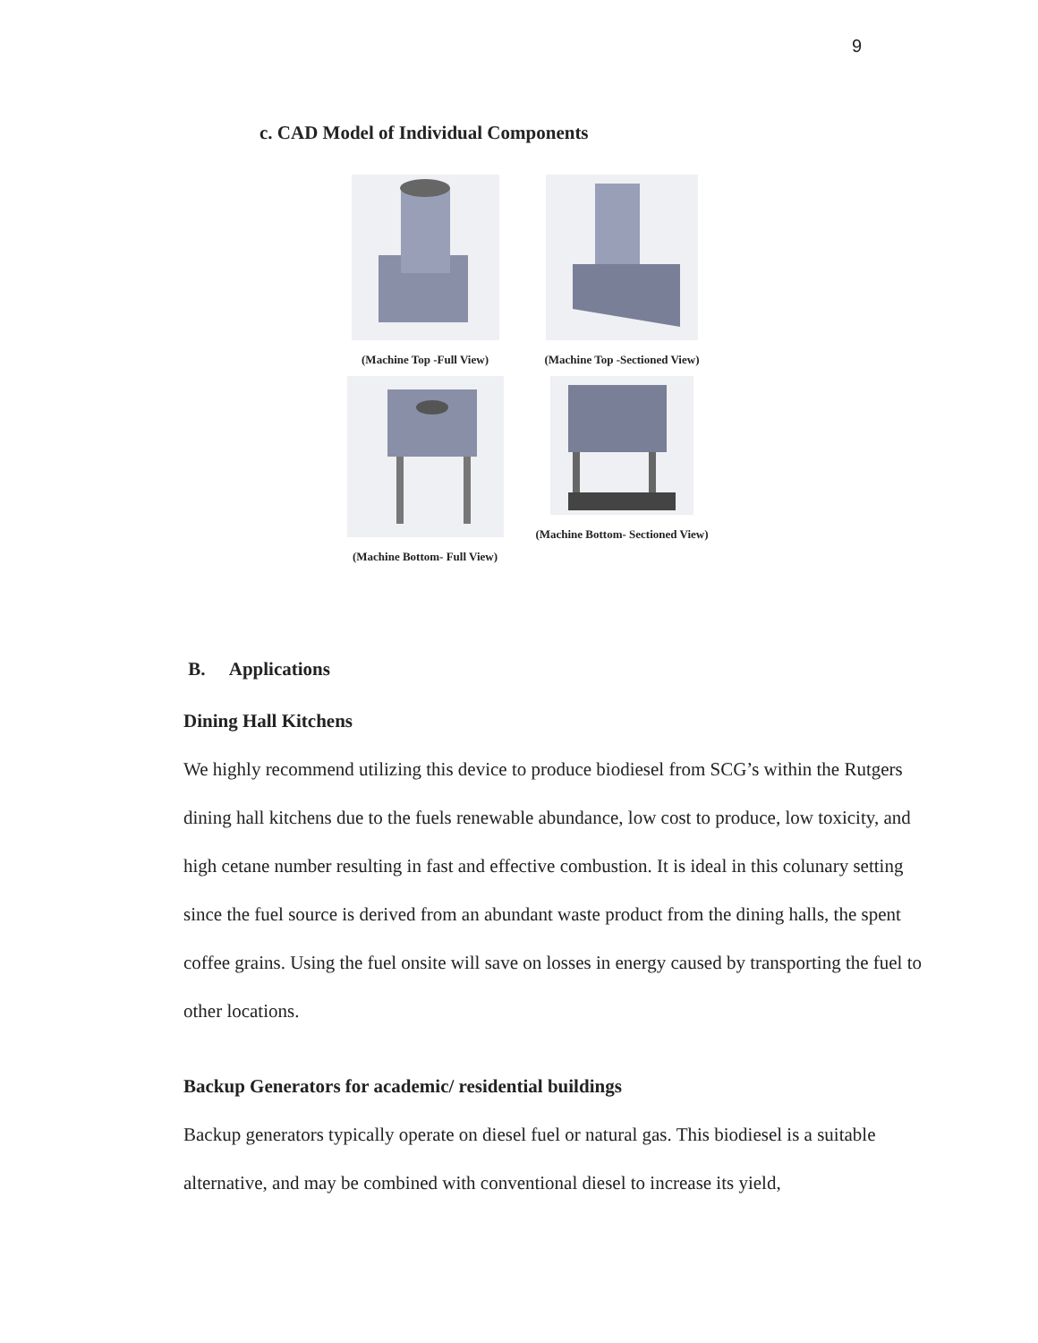9
c. CAD Model of Individual Components
(Machine Top -Full View)
(Machine Top -Sectioned View)
(Machine Bottom- Full View)
(Machine Bottom- Sectioned View)
B. Applications
Dining Hall Kitchens
We highly recommend utilizing this device to produce biodiesel from SCG’s within the Rutgers dining hall kitchens due to the fuels renewable abundance, low cost to produce, low toxicity, and high cetane number resulting in fast and effective combustion. It is ideal in this colunary setting since the fuel source is derived from an abundant waste product from the dining halls, the spent coffee grains. Using the fuel onsite will save on losses in energy caused by transporting the fuel to other locations.
Backup Generators for academic/ residential buildings
Backup generators typically operate on diesel fuel or natural gas. This biodiesel is a suitable alternative, and may be combined with conventional diesel to increase its yield,